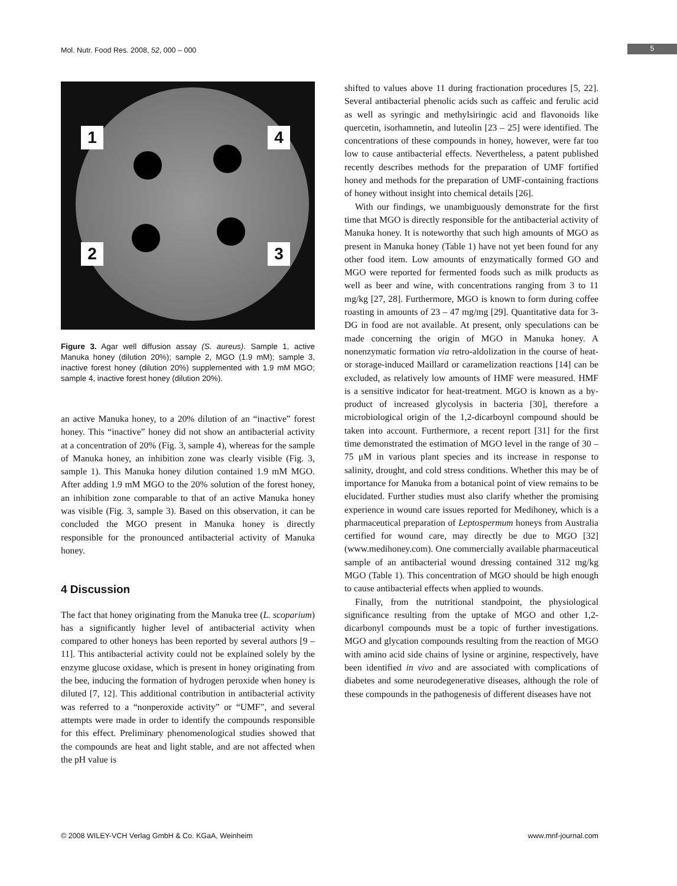Mol. Nutr. Food Res. 2008, 52, 000 – 000 5
1 4
2 3
Figure 3. Agar well diffusion assay (S. aureus). Sample 1, active Manuka honey (dilution 20%); sample 2, MGO (1.9 mM); sample 3, inactive forest honey (dilution 20%) supplemented with 1.9 mM MGO; sample 4, inactive forest honey (dilution 20%).
an active Manuka honey, to a 20% dilution of an “inactive” forest honey. This “inactive” honey did not show an antibacterial activity at a concentration of 20% (Fig. 3, sample 4), whereas for the sample of Manuka honey, an inhibition zone was clearly visible (Fig. 3, sample 1). This Manuka honey dilution contained 1.9 mM MGO. After adding 1.9 mM MGO to the 20% solution of the forest honey, an inhibition zone comparable to that of an active Manuka honey was visible (Fig. 3, sample 3). Based on this observation, it can be concluded the MGO present in Manuka honey is directly responsible for the pronounced antibacterial activity of Manuka honey.
4 Discussion
The fact that honey originating from the Manuka tree (L. scoparium) has a significantly higher level of antibacterial activity when compared to other honeys has been reported by several authors [9 – 11]. This antibacterial activity could not be explained solely by the enzyme glucose oxidase, which is present in honey originating from the bee, inducing the formation of hydrogen peroxide when honey is diluted [7, 12]. This additional contribution in antibacterial activity was referred to a “nonperoxide activity” or “UMF”, and several attempts were made in order to identify the compounds responsible for this effect. Preliminary phenomenological studies showed that the compounds are heat and light stable, and are not affected when the pH value is
shifted to values above 11 during fractionation procedures [5, 22]. Several antibacterial phenolic acids such as caffeic and ferulic acid as well as syringic and methylsiringic acid and flavonoids like quercetin, isorhamnetin, and luteolin [23 – 25] were identified. The concentrations of these compounds in honey, however, were far too low to cause antibacterial effects. Nevertheless, a patent published recently describes methods for the preparation of UMF fortified honey and methods for the preparation of UMF-containing fractions of honey without insight into chemical details [26].
With our findings, we unambiguously demonstrate for the first time that MGO is directly responsible for the antibacterial activity of Manuka honey. It is noteworthy that such high amounts of MGO as present in Manuka honey (Table 1) have not yet been found for any other food item. Low amounts of enzymatically formed GO and MGO were reported for fermented foods such as milk products as well as beer and wine, with concentrations ranging from 3 to 11 mg/kg [27, 28]. Furthermore, MGO is known to form during coffee roasting in amounts of 23 – 47 mg/mg [29]. Quantitative data for 3-DG in food are not available. At present, only speculations can be made concerning the origin of MGO in Manuka honey. A nonenzymatic formation via retro-aldolization in the course of heat- or storage-induced Maillard or caramelization reactions [14] can be excluded, as relatively low amounts of HMF were measured. HMF is a sensitive indicator for heat-treatment. MGO is known as a by-product of increased glycolysis in bacteria [30], therefore a microbiological origin of the 1,2-dicarboynl compound should be taken into account. Furthermore, a recent report [31] for the first time demonstrated the estimation of MGO level in the range of 30 – 75 μM in various plant species and its increase in response to salinity, drought, and cold stress conditions. Whether this may be of importance for Manuka from a botanical point of view remains to be elucidated. Further studies must also clarify whether the promising experience in wound care issues reported for Medihoney, which is a pharmaceutical preparation of Leptospermum honeys from Australia certified for wound care, may directly be due to MGO [32] (www.medihoney.com). One commercially available pharmaceutical sample of an antibacterial wound dressing contained 312 mg/kg MGO (Table 1). This concentration of MGO should be high enough to cause antibacterial effects when applied to wounds.
Finally, from the nutritional standpoint, the physiological significance resulting from the uptake of MGO and other 1,2-dicarbonyl compounds must be a topic of further investigations. MGO and glycation compounds resulting from the reaction of MGO with amino acid side chains of lysine or arginine, respectively, have been identified in vivo and are associated with complications of diabetes and some neurodegenerative diseases, although the role of these compounds in the pathogenesis of different diseases have not
© 2008 WILEY-VCH Verlag GmbH & Co. KGaA, Weinheim www.mnf-journal.com